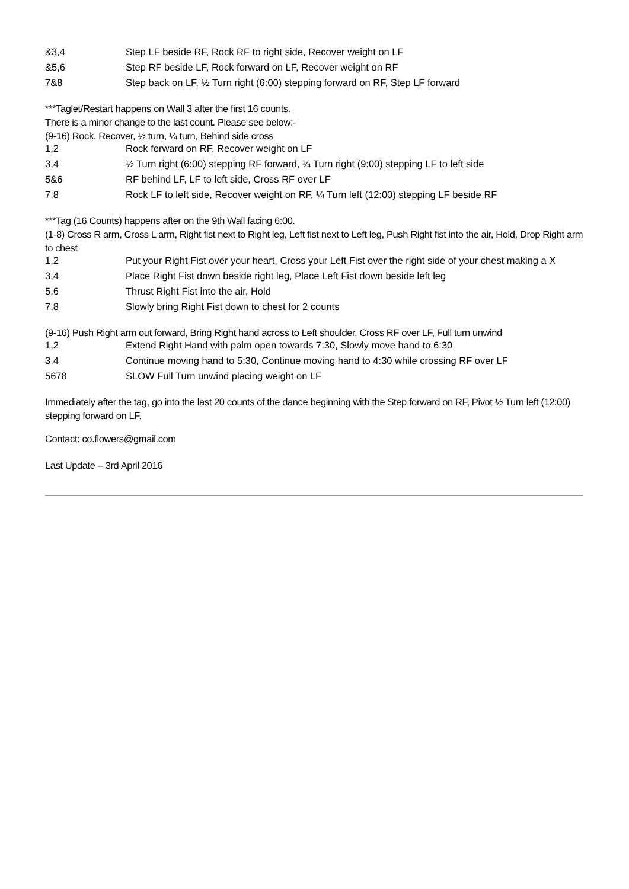| &3,4 | Step LF beside RF, Rock RF to right side, Recover weight on LF |
| &5,6 | Step RF beside LF, Rock forward on LF, Recover weight on RF |
| 7&8 | Step back on LF, ½ Turn right (6:00) stepping forward on RF, Step LF forward |
***Taglet/Restart happens on Wall 3 after the first 16 counts.
There is a minor change to the last count. Please see below:-
(9-16) Rock, Recover, ½ turn, ¼ turn, Behind side cross
| 1,2 | Rock forward on RF, Recover weight on LF |
| 3,4 | ½ Turn right (6:00) stepping RF forward, ¼ Turn right (9:00) stepping LF to left side |
| 5&6 | RF behind LF, LF to left side, Cross RF over LF |
| 7,8 | Rock LF to left side, Recover weight on RF, ¼ Turn left (12:00) stepping LF beside RF |
***Tag (16 Counts) happens after on the 9th Wall facing 6:00.
(1-8) Cross R arm, Cross L arm, Right fist next to Right leg, Left fist next to Left leg, Push Right fist into the air, Hold, Drop Right arm to chest
| 1,2 | Put your Right Fist over your heart, Cross your Left Fist over the right side of your chest making a X |
| 3,4 | Place Right Fist down beside right leg, Place Left Fist down beside left leg |
| 5,6 | Thrust Right Fist into the air, Hold |
| 7,8 | Slowly bring Right Fist down to chest for 2 counts |
(9-16) Push Right arm out forward, Bring Right hand across to Left shoulder, Cross RF over LF, Full turn unwind
| 1,2 | Extend Right Hand with palm open towards 7:30, Slowly move hand to 6:30 |
| 3,4 | Continue moving hand to 5:30, Continue moving hand to 4:30 while crossing RF over LF |
| 5678 | SLOW Full Turn unwind placing weight on LF |
Immediately after the tag, go into the last 20 counts of the dance beginning with the Step forward on RF, Pivot ½ Turn left (12:00) stepping forward on LF.
Contact: co.flowers@gmail.com
Last Update – 3rd April 2016